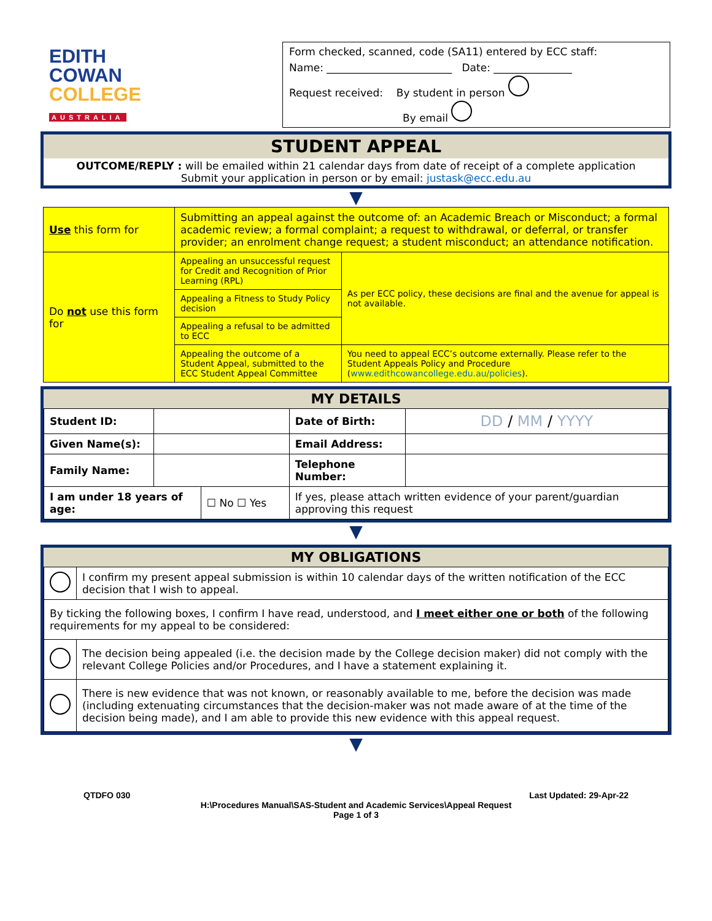EDITH
COWAN
COLLEGE
AUSTRALIA
Form checked, scanned, code (SA11) entered by ECC staff:
Name: ________________________ Date: _______________
Request received: By student in person
By email
STUDENT APPEAL
OUTCOME/REPLY : will be emailed within 21 calendar days from date of receipt of a complete application
Submit your application in person or by email: justask@ecc.edu.au
▼
| Use this form for | Submitting an appeal against the outcome of: an Academic Breach or Misconduct; a formal academic review; a formal complaint; a request to withdrawal, or deferral, or transfer provider; an enrolment change request; a student misconduct; an attendance notification. | |
| Do not use this form for | Appealing an unsuccessful request for Credit and Recognition of Prior Learning (RPL) | As per ECC policy, these decisions are final and the avenue for appeal is not available. |
| | Appealing a Fitness to Study Policy decision | |
| | Appealing a refusal to be admitted to ECC | |
| | Appealing the outcome of a Student Appeal, submitted to the ECC Student Appeal Committee | You need to appeal ECC’s outcome externally. Please refer to the Student Appeals Policy and Procedure ( www.edithcowancollege.edu.au/policies ). |
MY DETAILS
| Student ID: | | | Date of Birth: | DD / MM / YYYY |
| Given Name(s): | | | Email Address: | |
| Family Name: | | | Telephone Number: | |
| I am under 18 years of age: | | ☐ No ☐ Yes | If yes, please attach written evidence of your parent/guardian approving this request | |
▼
MY OBLIGATIONS
| | I confirm my present appeal submission is within 10 calendar days of the written notification of the ECC decision that I wish to appeal. |
| By ticking the following boxes, I confirm I have read, understood, and I meet either one or both of the following requirements for my appeal to be considered: | |
| | The decision being appealed (i.e. the decision made by the College decision maker) did not comply with the relevant College Policies and/or Procedures, and I have a statement explaining it. |
| | There is new evidence that was not known, or reasonably available to me, before the decision was made (including extenuating circumstances that the decision-maker was not made aware of at the time of the decision being made), and I am able to provide this new evidence with this appeal request. |
▼
QTDFO 030 Last Updated: 29-Apr-22
H:\Procedures Manual\SAS-Student and Academic Services\Appeal Request
Page 1 of 3